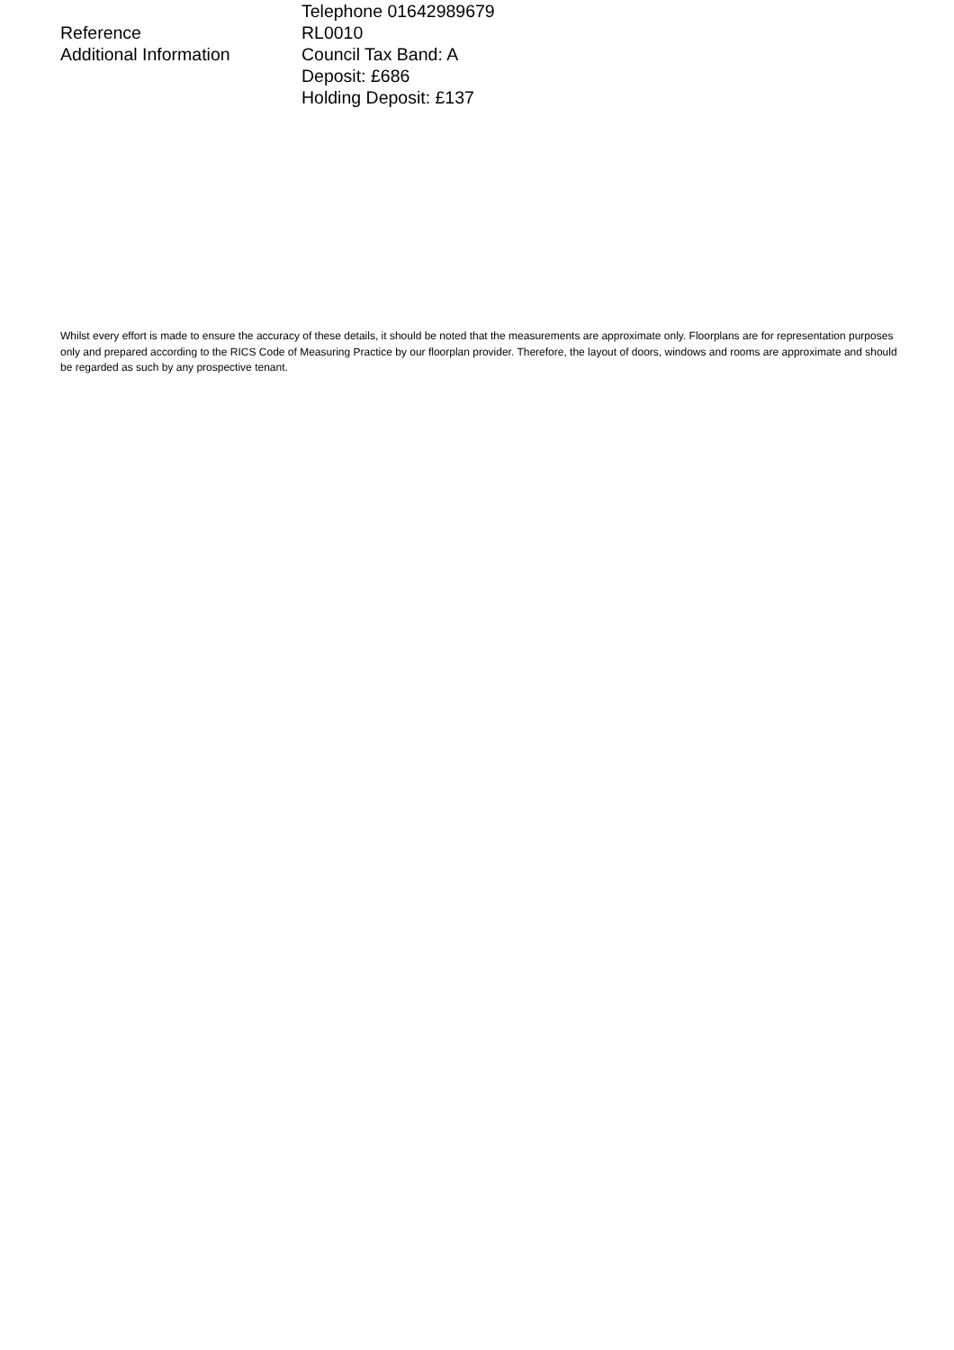Telephone 01642989679
Reference RL0010
Additional Information Council Tax Band: A
Deposit: £686
Holding Deposit: £137
Whilst every effort is made to ensure the accuracy of these details, it should be noted that the measurements are approximate only. Floorplans are for representation purposes only and prepared according to the RICS Code of Measuring Practice by our floorplan provider. Therefore, the layout of doors, windows and rooms are approximate and should be regarded as such by any prospective tenant.